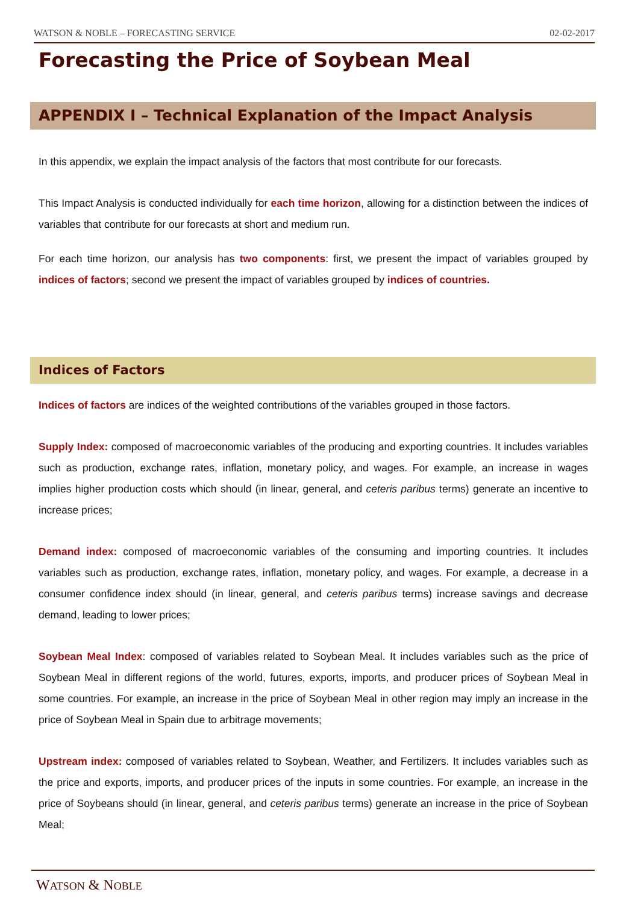WATSON & NOBLE – FORECASTING SERVICE 02-02-2017
Forecasting the Price of Soybean Meal
APPENDIX I – Technical Explanation of the Impact Analysis
In this appendix, we explain the impact analysis of the factors that most contribute for our forecasts.
This Impact Analysis is conducted individually for each time horizon, allowing for a distinction between the indices of variables that contribute for our forecasts at short and medium run.
For each time horizon, our analysis has two components: first, we present the impact of variables grouped by indices of factors; second we present the impact of variables grouped by indices of countries.
Indices of Factors
Indices of factors are indices of the weighted contributions of the variables grouped in those factors.
Supply Index: composed of macroeconomic variables of the producing and exporting countries. It includes variables such as production, exchange rates, inflation, monetary policy, and wages. For example, an increase in wages implies higher production costs which should (in linear, general, and ceteris paribus terms) generate an incentive to increase prices;
Demand index: composed of macroeconomic variables of the consuming and importing countries. It includes variables such as production, exchange rates, inflation, monetary policy, and wages. For example, a decrease in a consumer confidence index should (in linear, general, and ceteris paribus terms) increase savings and decrease demand, leading to lower prices;
Soybean Meal Index: composed of variables related to Soybean Meal. It includes variables such as the price of Soybean Meal in different regions of the world, futures, exports, imports, and producer prices of Soybean Meal in some countries. For example, an increase in the price of Soybean Meal in other region may imply an increase in the price of Soybean Meal in Spain due to arbitrage movements;
Upstream index: composed of variables related to Soybean, Weather, and Fertilizers. It includes variables such as the price and exports, imports, and producer prices of the inputs in some countries. For example, an increase in the price of Soybeans should (in linear, general, and ceteris paribus terms) generate an increase in the price of Soybean Meal;
WATSON & NOBLE